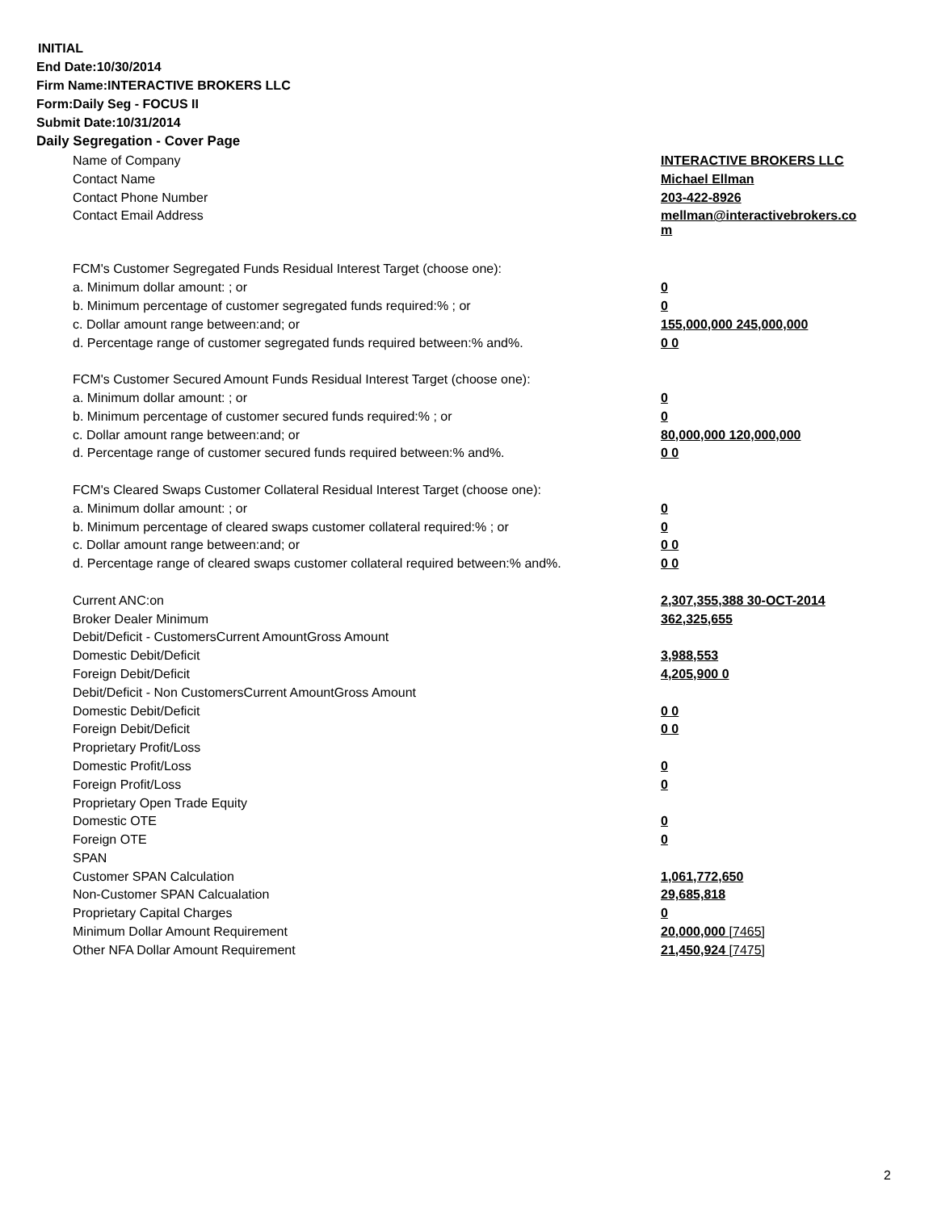INITIAL
End Date:10/30/2014
Firm Name:INTERACTIVE BROKERS LLC
Form:Daily Seg - FOCUS II
Submit Date:10/31/2014
Daily Segregation - Cover Page
| Name of Company | INTERACTIVE BROKERS LLC |
| Contact Name | Michael Ellman |
| Contact Phone Number | 203-422-8926 |
| Contact Email Address | mellman@interactivebrokers.co m |
| FCM's Customer Segregated Funds Residual Interest Target (choose one): | |
| a. Minimum dollar amount: ; or | 0 |
| b. Minimum percentage of customer segregated funds required:% ; or | 0 |
| c. Dollar amount range between:and; or | 155,000,000 245,000,000 |
| d. Percentage range of customer segregated funds required between:% and%. | 0 0 |
| FCM's Customer Secured Amount Funds Residual Interest Target (choose one): | |
| a. Minimum dollar amount: ; or | 0 |
| b. Minimum percentage of customer secured funds required:% ; or | 0 |
| c. Dollar amount range between:and; or | 80,000,000 120,000,000 |
| d. Percentage range of customer secured funds required between:% and%. | 0 0 |
| FCM's Cleared Swaps Customer Collateral Residual Interest Target (choose one): | |
| a. Minimum dollar amount: ; or | 0 |
| b. Minimum percentage of cleared swaps customer collateral required:% ; or | 0 |
| c. Dollar amount range between:and; or | 0 0 |
| d. Percentage range of cleared swaps customer collateral required between:% and%. | 0 0 |
| Current ANC:on | 2,307,355,388 30-OCT-2014 |
| Broker Dealer Minimum | 362,325,655 |
| Debit/Deficit - CustomersCurrent AmountGross Amount | |
| Domestic Debit/Deficit | 3,988,553 |
| Foreign Debit/Deficit | 4,205,900 0 |
| Debit/Deficit - Non CustomersCurrent AmountGross Amount | |
| Domestic Debit/Deficit | 0 0 |
| Foreign Debit/Deficit | 0 0 |
| Proprietary Profit/Loss | |
| Domestic Profit/Loss | 0 |
| Foreign Profit/Loss | 0 |
| Proprietary Open Trade Equity | |
| Domestic OTE | 0 |
| Foreign OTE | 0 |
| SPAN | |
| Customer SPAN Calculation | 1,061,772,650 |
| Non-Customer SPAN Calcualation | 29,685,818 |
| Proprietary Capital Charges | 0 |
| Minimum Dollar Amount Requirement | 20,000,000 [7465] |
| Other NFA Dollar Amount Requirement | 21,450,924 [7475] |
2